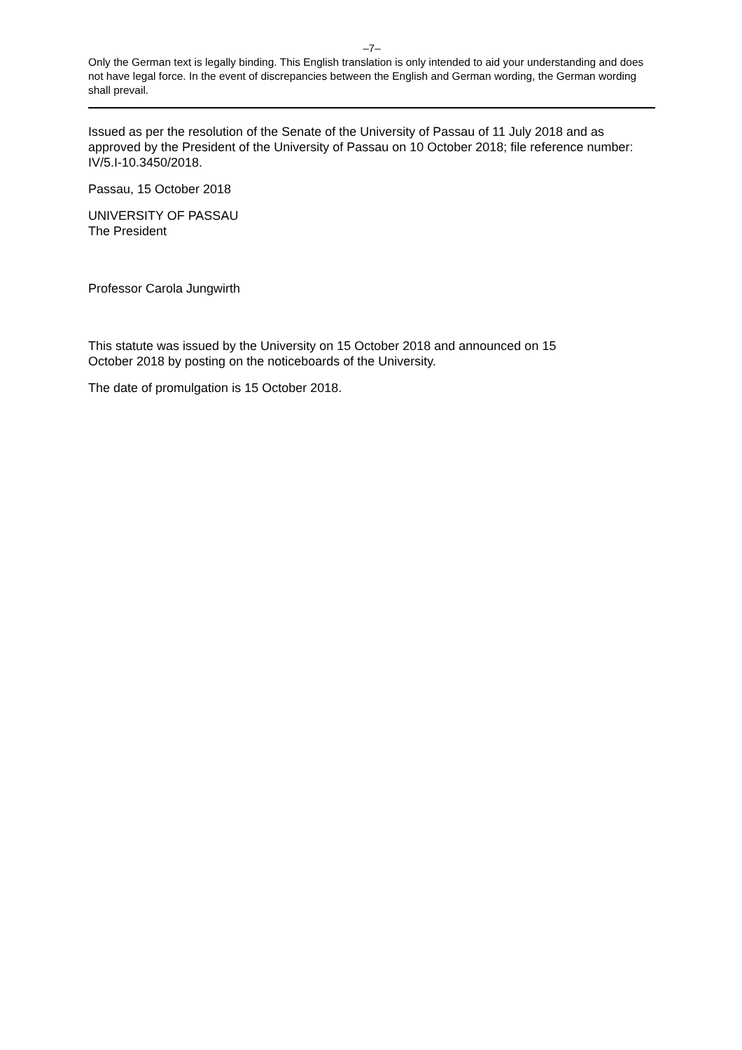–7–
Only the German text is legally binding. This English translation is only intended to aid your understanding and does not have legal force. In the event of discrepancies between the English and German wording, the German wording shall prevail.
Issued as per the resolution of the Senate of the University of Passau of 11 July 2018 and as approved by the President of the University of Passau on 10 October 2018; file reference number: IV/5.I-10.3450/2018.
Passau, 15 October 2018
UNIVERSITY OF PASSAU
The President
Professor Carola Jungwirth
This statute was issued by the University on 15 October 2018 and announced on 15
October 2018 by posting on the noticeboards of the University.
The date of promulgation is 15 October 2018.